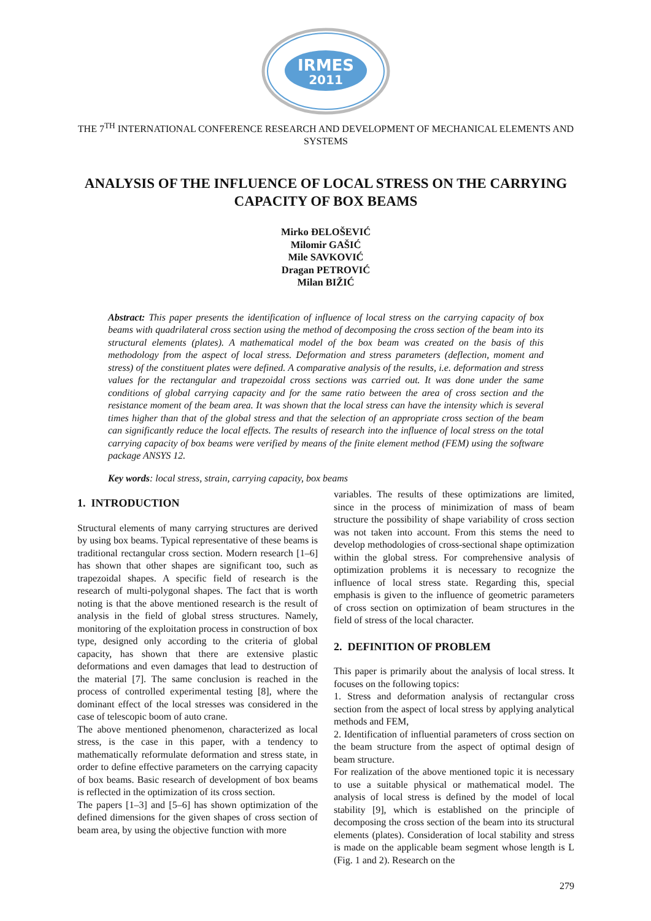IRMES
2011
THE 7<sup>TH</sup> INTERNATIONAL CONFERENCE RESEARCH AND DEVELOPMENT OF MECHANICAL ELEMENTS AND SYSTEMS
ANALYSIS OF THE INFLUENCE OF LOCAL STRESS ON THE CARRYING CAPACITY OF BOX BEAMS
Mirko ĐELOŠEVIĆ
Milomir GAŠIĆ
Mile SAVKOVIĆ
Dragan PETROVIĆ
Milan BIŽIĆ
Abstract: This paper presents the identification of influence of local stress on the carrying capacity of box beams with quadrilateral cross section using the method of decomposing the cross section of the beam into its structural elements (plates). A mathematical model of the box beam was created on the basis of this methodology from the aspect of local stress. Deformation and stress parameters (deflection, moment and stress) of the constituent plates were defined. A comparative analysis of the results, i.e. deformation and stress values for the rectangular and trapezoidal cross sections was carried out. It was done under the same conditions of global carrying capacity and for the same ratio between the area of cross section and the resistance moment of the beam area. It was shown that the local stress can have the intensity which is several times higher than that of the global stress and that the selection of an appropriate cross section of the beam can significantly reduce the local effects. The results of research into the influence of local stress on the total carrying capacity of box beams were verified by means of the finite element method (FEM) using the software package ANSYS 12.
Key words: local stress, strain, carrying capacity, box beams
1. INTRODUCTION
Structural elements of many carrying structures are derived by using box beams. Typical representative of these beams is traditional rectangular cross section. Modern research [1–6] has shown that other shapes are significant too, such as trapezoidal shapes. A specific field of research is the research of multi-polygonal shapes. The fact that is worth noting is that the above mentioned research is the result of analysis in the field of global stress structures. Namely, monitoring of the exploitation process in construction of box type, designed only according to the criteria of global capacity, has shown that there are extensive plastic deformations and even damages that lead to destruction of the material [7]. The same conclusion is reached in the process of controlled experimental testing [8], where the dominant effect of the local stresses was considered in the case of telescopic boom of auto crane.
The above mentioned phenomenon, characterized as local stress, is the case in this paper, with a tendency to mathematically reformulate deformation and stress state, in order to define effective parameters on the carrying capacity of box beams. Basic research of development of box beams is reflected in the optimization of its cross section.
The papers [1–3] and [5–6] has shown optimization of the defined dimensions for the given shapes of cross section of beam area, by using the objective function with more
variables. The results of these optimizations are limited, since in the process of minimization of mass of beam structure the possibility of shape variability of cross section was not taken into account. From this stems the need to develop methodologies of cross-sectional shape optimization within the global stress. For comprehensive analysis of optimization problems it is necessary to recognize the influence of local stress state. Regarding this, special emphasis is given to the influence of geometric parameters of cross section on optimization of beam structures in the field of stress of the local character.
2. DEFINITION OF PROBLEM
This paper is primarily about the analysis of local stress. It focuses on the following topics:
1. Stress and deformation analysis of rectangular cross section from the aspect of local stress by applying analytical methods and FEM,
2. Identification of influential parameters of cross section on the beam structure from the aspect of optimal design of beam structure.
For realization of the above mentioned topic it is necessary to use a suitable physical or mathematical model. The analysis of local stress is defined by the model of local stability [9], which is established on the principle of decomposing the cross section of the beam into its structural elements (plates). Consideration of local stability and stress is made on the applicable beam segment whose length is L (Fig. 1 and 2). Research on the
279